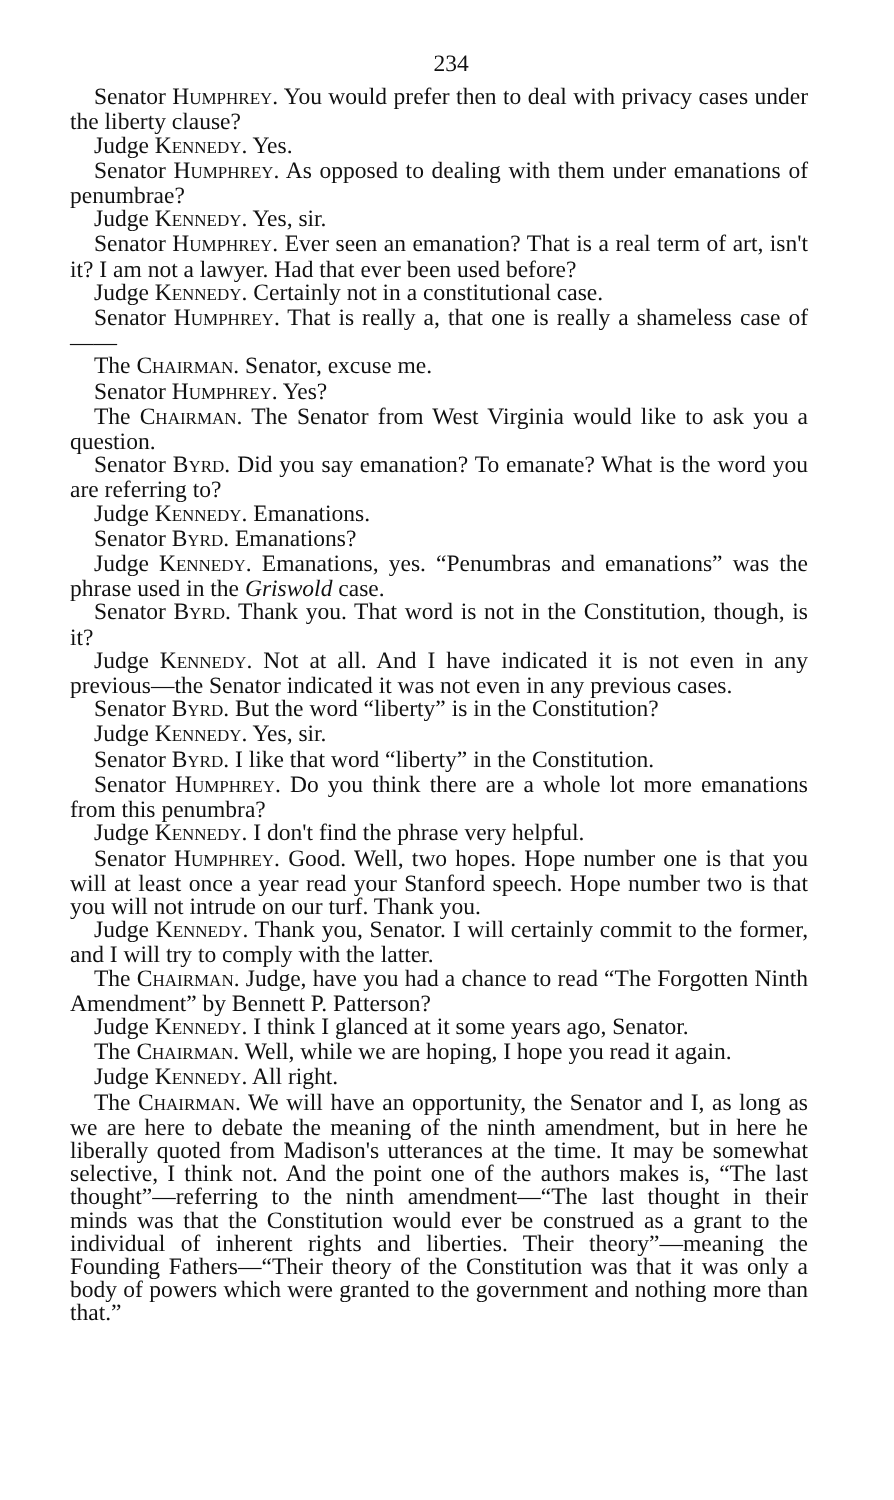234
Senator HUMPHREY. You would prefer then to deal with privacy cases under the liberty clause?
Judge KENNEDY. Yes.
Senator HUMPHREY. As opposed to dealing with them under emanations of penumbrae?
Judge KENNEDY. Yes, sir.
Senator HUMPHREY. Ever seen an emanation? That is a real term of art, isn't it? I am not a lawyer. Had that ever been used before?
Judge KENNEDY. Certainly not in a constitutional case.
Senator HUMPHREY. That is really a, that one is really a shameless case of——
The CHAIRMAN. Senator, excuse me.
Senator HUMPHREY. Yes?
The CHAIRMAN. The Senator from West Virginia would like to ask you a question.
Senator BYRD. Did you say emanation? To emanate? What is the word you are referring to?
Judge KENNEDY. Emanations.
Senator BYRD. Emanations?
Judge KENNEDY. Emanations, yes. “Penumbras and emanations” was the phrase used in the Griswold case.
Senator BYRD. Thank you. That word is not in the Constitution, though, is it?
Judge KENNEDY. Not at all. And I have indicated it is not even in any previous—the Senator indicated it was not even in any previous cases.
Senator BYRD. But the word “liberty” is in the Constitution?
Judge KENNEDY. Yes, sir.
Senator BYRD. I like that word “liberty” in the Constitution.
Senator HUMPHREY. Do you think there are a whole lot more emanations from this penumbra?
Judge KENNEDY. I don't find the phrase very helpful.
Senator HUMPHREY. Good. Well, two hopes. Hope number one is that you will at least once a year read your Stanford speech. Hope number two is that you will not intrude on our turf. Thank you.
Judge KENNEDY. Thank you, Senator. I will certainly commit to the former, and I will try to comply with the latter.
The CHAIRMAN. Judge, have you had a chance to read “The Forgotten Ninth Amendment” by Bennett P. Patterson?
Judge KENNEDY. I think I glanced at it some years ago, Senator.
The CHAIRMAN. Well, while we are hoping, I hope you read it again.
Judge KENNEDY. All right.
The CHAIRMAN. We will have an opportunity, the Senator and I, as long as we are here to debate the meaning of the ninth amendment, but in here he liberally quoted from Madison's utterances at the time. It may be somewhat selective, I think not. And the point one of the authors makes is, “The last thought”—referring to the ninth amendment—“The last thought in their minds was that the Constitution would ever be construed as a grant to the individual of inherent rights and liberties. Their theory”—meaning the Founding Fathers—“Their theory of the Constitution was that it was only a body of powers which were granted to the government and nothing more than that.”